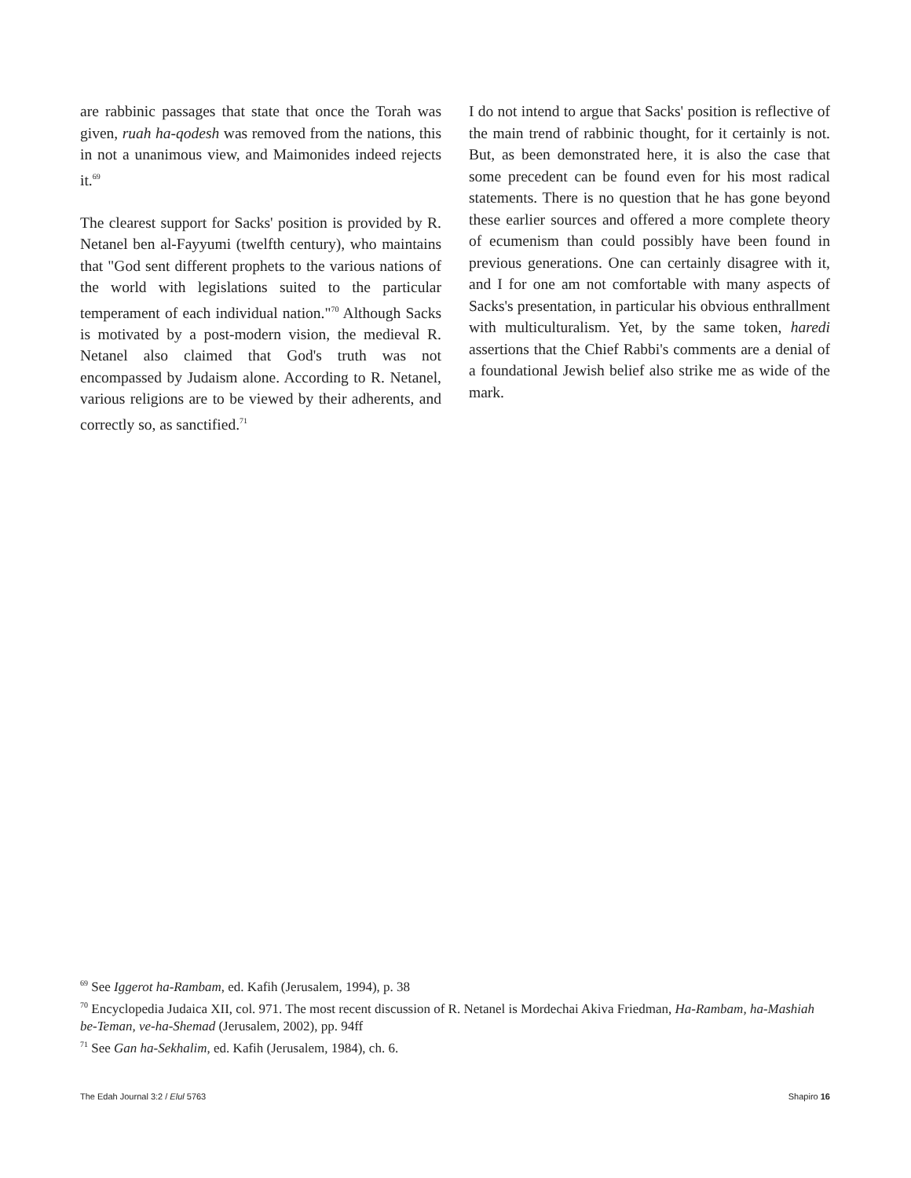are rabbinic passages that state that once the Torah was given, ruah ha-qodesh was removed from the nations, this in not a unanimous view, and Maimonides indeed rejects it.<sup>69</sup>
The clearest support for Sacks' position is provided by R. Netanel ben al-Fayyumi (twelfth century), who maintains that "God sent different prophets to the various nations of the world with legislations suited to the particular temperament of each individual nation."<sup>70</sup> Although Sacks is motivated by a post-modern vision, the medieval R. Netanel also claimed that God's truth was not encompassed by Judaism alone. According to R. Netanel, various religions are to be viewed by their adherents, and correctly so, as sanctified.<sup>71</sup>
I do not intend to argue that Sacks' position is reflective of the main trend of rabbinic thought, for it certainly is not. But, as been demonstrated here, it is also the case that some precedent can be found even for his most radical statements. There is no question that he has gone beyond these earlier sources and offered a more complete theory of ecumenism than could possibly have been found in previous generations. One can certainly disagree with it, and I for one am not comfortable with many aspects of Sacks's presentation, in particular his obvious enthrallment with multiculturalism. Yet, by the same token, haredi assertions that the Chief Rabbi's comments are a denial of a foundational Jewish belief also strike me as wide of the mark.
<sup>69</sup> See Iggerot ha-Rambam, ed. Kafih (Jerusalem, 1994), p. 38
<sup>70</sup> Encyclopedia Judaica XII, col. 971. The most recent discussion of R. Netanel is Mordechai Akiva Friedman, Ha-Rambam, ha-Mashiah be-Teman, ve-ha-Shemad (Jerusalem, 2002), pp. 94ff
<sup>71</sup> See Gan ha-Sekhalim, ed. Kafih (Jerusalem, 1984), ch. 6.
The Edah Journal 3:2 / Elul 5763 Shapiro 16